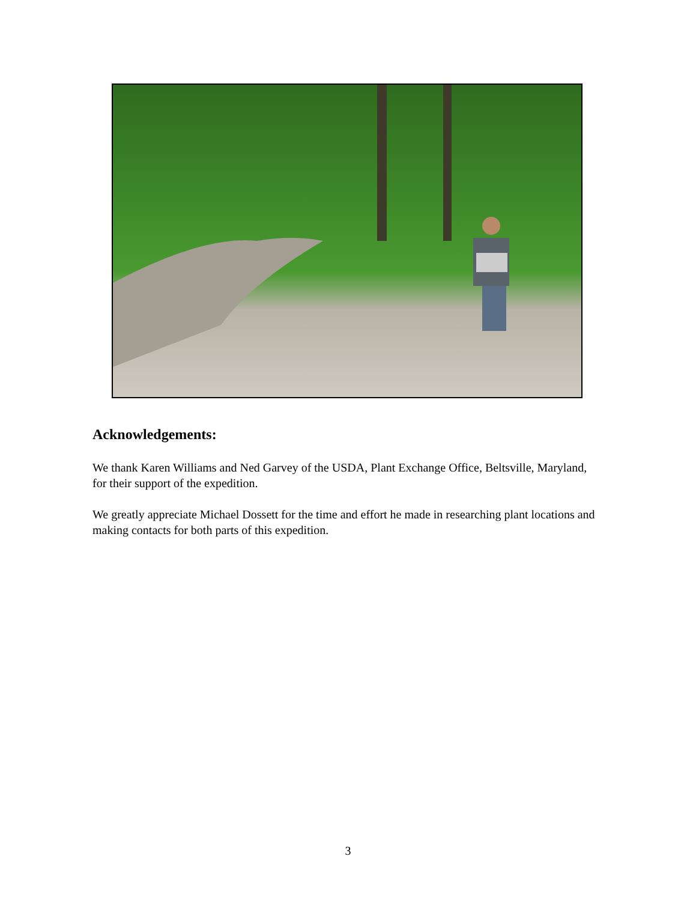Acknowledgements:
We thank Karen Williams and Ned Garvey of the USDA, Plant Exchange Office, Beltsville, Maryland, for their support of the expedition.
We greatly appreciate Michael Dossett for the time and effort he made in researching plant locations and making contacts for both parts of this expedition.
3